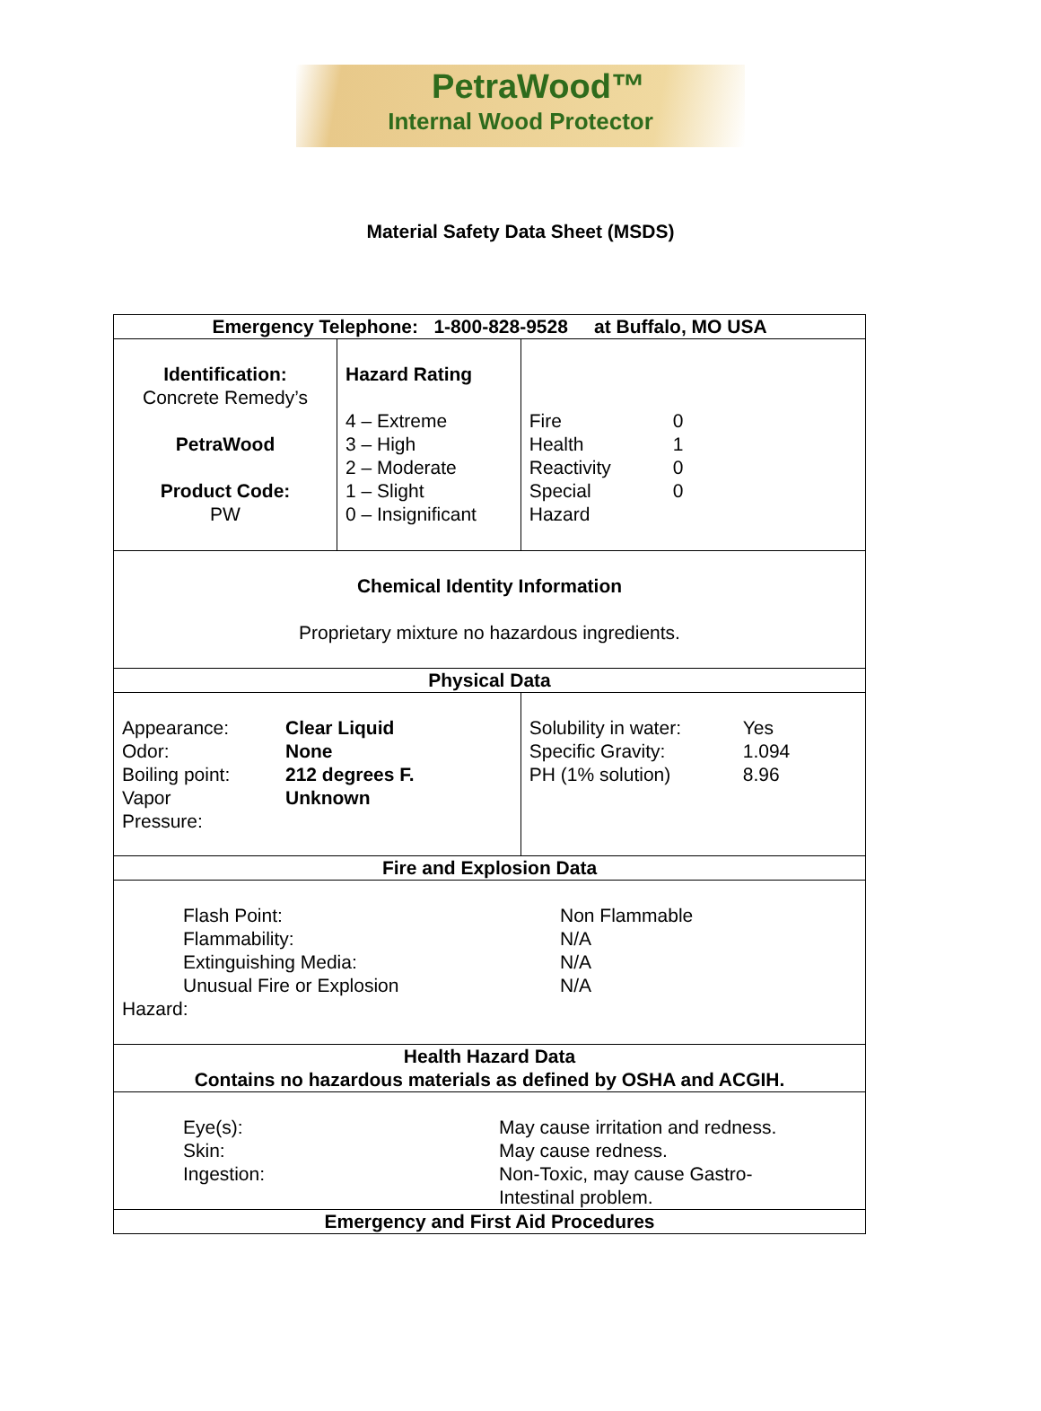PetraWood™
Internal Wood Protector
Material Safety Data Sheet (MSDS)
| Emergency Telephone: 1-800-828-9528 at Buffalo, MO USA | | | |
| Identification: Concrete Remedy’s PetraWood Product Code: PW | Hazard Rating 4 – Extreme 3 – High 2 – Moderate 1 – Slight 0 – Insignificant | | Fire 0 Health 1 Reactivity 0 Special 0 Hazard |
| Chemical Identity Information Proprietary mixture no hazardous ingredients. | | | |
| Physical Data | | | |
| Appearance: Clear Liquid Odor: None Boiling point: 212 degrees F. Vapor Pressure: Unknown | | Solubility in water: Yes Specific Gravity: 1.094 PH (1% solution) 8.96 | |
| Fire and Explosion Data | | | |
| Flash Point: Non Flammable Flammability: N/A Extinguishing Media: N/A Unusual Fire or Explosion N/A Hazard: | | | |
| Health Hazard Data Contains no hazardous materials as defined by OSHA and ACGIH. | | | |
| Eye(s): May cause irritation and redness. Skin: May cause redness. Ingestion: Non-Toxic, may cause Gastro- Intestinal problem. | | | |
| Emergency and First Aid Procedures | | | |